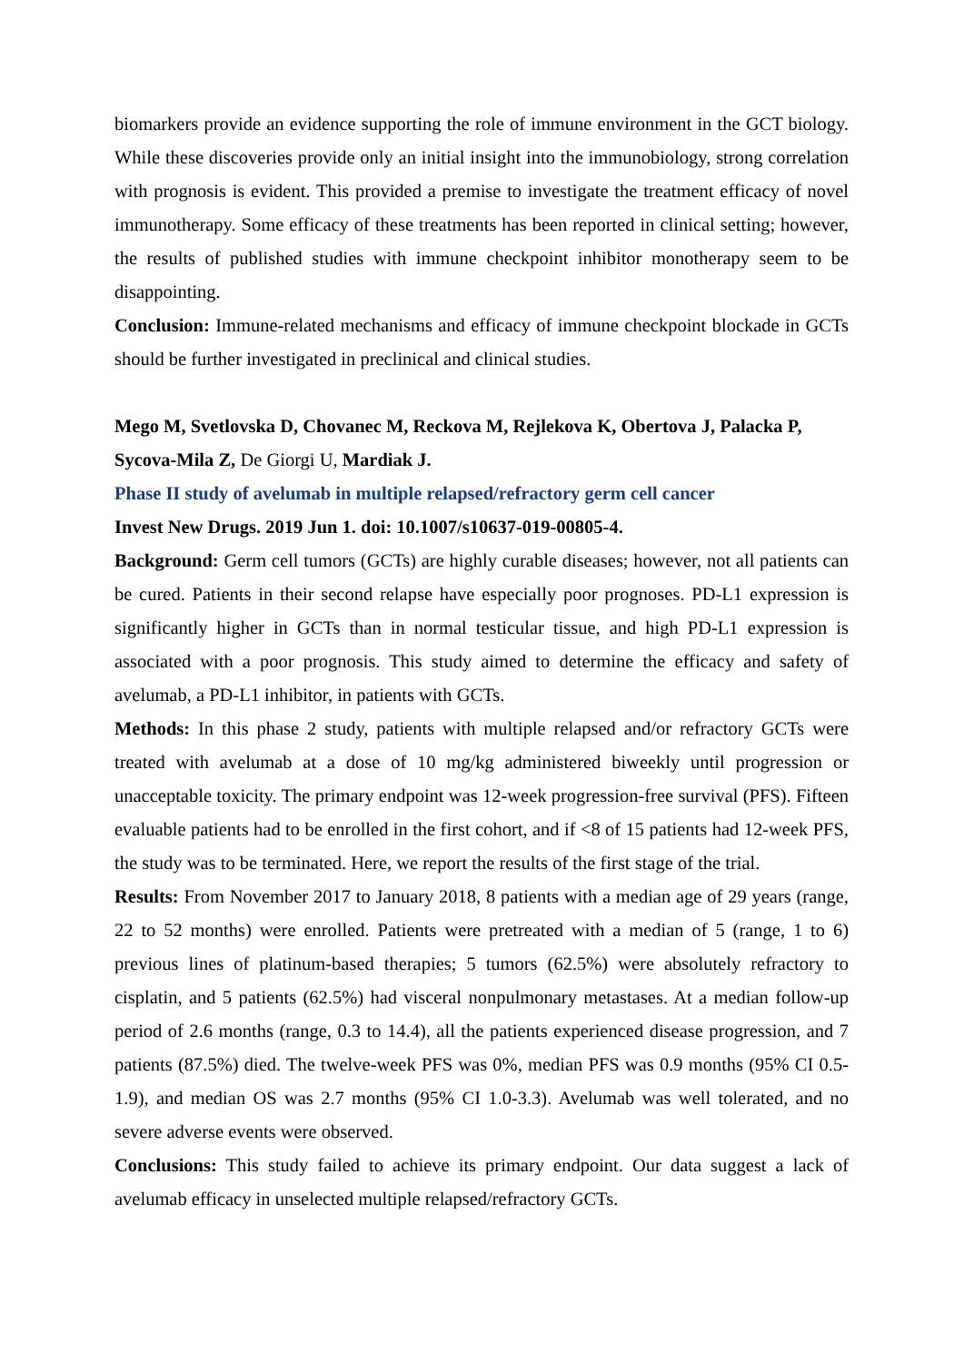biomarkers provide an evidence supporting the role of immune environment in the GCT biology. While these discoveries provide only an initial insight into the immunobiology, strong correlation with prognosis is evident. This provided a premise to investigate the treatment efficacy of novel immunotherapy. Some efficacy of these treatments has been reported in clinical setting; however, the results of published studies with immune checkpoint inhibitor monotherapy seem to be disappointing.
Conclusion: Immune-related mechanisms and efficacy of immune checkpoint blockade in GCTs should be further investigated in preclinical and clinical studies.
Mego M, Svetlovska D, Chovanec M, Reckova M, Rejlekova K, Obertova J, Palacka P, Sycova-Mila Z, De Giorgi U, Mardiak J.
Phase II study of avelumab in multiple relapsed/refractory germ cell cancer
Invest New Drugs. 2019 Jun 1. doi: 10.1007/s10637-019-00805-4.
Background: Germ cell tumors (GCTs) are highly curable diseases; however, not all patients can be cured. Patients in their second relapse have especially poor prognoses. PD-L1 expression is significantly higher in GCTs than in normal testicular tissue, and high PD-L1 expression is associated with a poor prognosis. This study aimed to determine the efficacy and safety of avelumab, a PD-L1 inhibitor, in patients with GCTs.
Methods: In this phase 2 study, patients with multiple relapsed and/or refractory GCTs were treated with avelumab at a dose of 10 mg/kg administered biweekly until progression or unacceptable toxicity. The primary endpoint was 12-week progression-free survival (PFS). Fifteen evaluable patients had to be enrolled in the first cohort, and if <8 of 15 patients had 12-week PFS, the study was to be terminated. Here, we report the results of the first stage of the trial.
Results: From November 2017 to January 2018, 8 patients with a median age of 29 years (range, 22 to 52 months) were enrolled. Patients were pretreated with a median of 5 (range, 1 to 6) previous lines of platinum-based therapies; 5 tumors (62.5%) were absolutely refractory to cisplatin, and 5 patients (62.5%) had visceral nonpulmonary metastases. At a median follow-up period of 2.6 months (range, 0.3 to 14.4), all the patients experienced disease progression, and 7 patients (87.5%) died. The twelve-week PFS was 0%, median PFS was 0.9 months (95% CI 0.5-1.9), and median OS was 2.7 months (95% CI 1.0-3.3). Avelumab was well tolerated, and no severe adverse events were observed.
Conclusions: This study failed to achieve its primary endpoint. Our data suggest a lack of avelumab efficacy in unselected multiple relapsed/refractory GCTs.